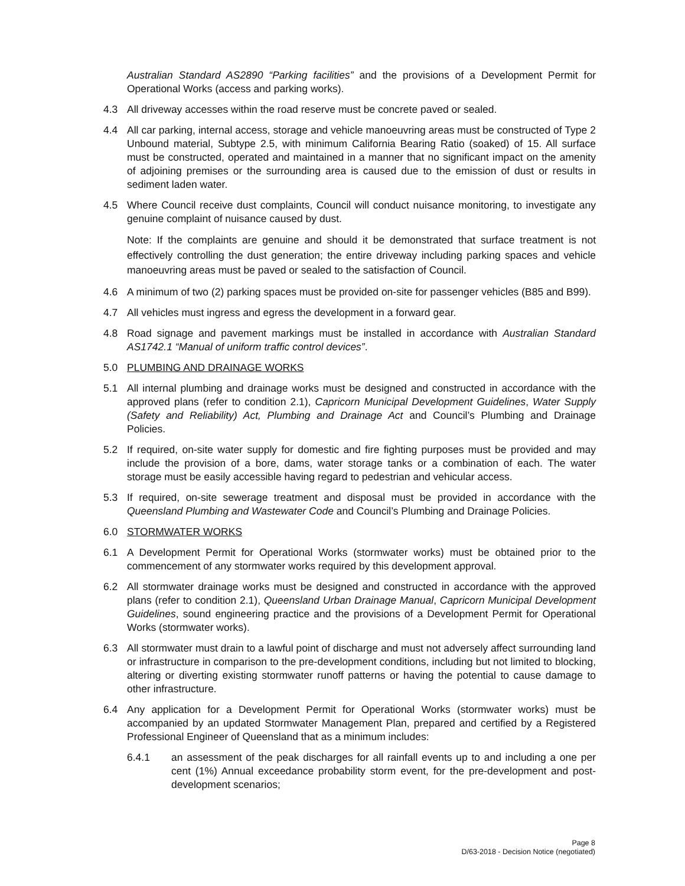Australian Standard AS2890 “Parking facilities” and the provisions of a Development Permit for Operational Works (access and parking works).
4.3 All driveway accesses within the road reserve must be concrete paved or sealed.
4.4 All car parking, internal access, storage and vehicle manoeuvring areas must be constructed of Type 2 Unbound material, Subtype 2.5, with minimum California Bearing Ratio (soaked) of 15. All surface must be constructed, operated and maintained in a manner that no significant impact on the amenity of adjoining premises or the surrounding area is caused due to the emission of dust or results in sediment laden water.
4.5 Where Council receive dust complaints, Council will conduct nuisance monitoring, to investigate any genuine complaint of nuisance caused by dust.
Note: If the complaints are genuine and should it be demonstrated that surface treatment is not effectively controlling the dust generation; the entire driveway including parking spaces and vehicle manoeuvring areas must be paved or sealed to the satisfaction of Council.
4.6 A minimum of two (2) parking spaces must be provided on-site for passenger vehicles (B85 and B99).
4.7 All vehicles must ingress and egress the development in a forward gear.
4.8 Road signage and pavement markings must be installed in accordance with Australian Standard AS1742.1 “Manual of uniform traffic control devices”.
5.0 PLUMBING AND DRAINAGE WORKS
5.1 All internal plumbing and drainage works must be designed and constructed in accordance with the approved plans (refer to condition 2.1), Capricorn Municipal Development Guidelines, Water Supply (Safety and Reliability) Act, Plumbing and Drainage Act and Council’s Plumbing and Drainage Policies.
5.2 If required, on-site water supply for domestic and fire fighting purposes must be provided and may include the provision of a bore, dams, water storage tanks or a combination of each. The water storage must be easily accessible having regard to pedestrian and vehicular access.
5.3 If required, on-site sewerage treatment and disposal must be provided in accordance with the Queensland Plumbing and Wastewater Code and Council’s Plumbing and Drainage Policies.
6.0 STORMWATER WORKS
6.1 A Development Permit for Operational Works (stormwater works) must be obtained prior to the commencement of any stormwater works required by this development approval.
6.2 All stormwater drainage works must be designed and constructed in accordance with the approved plans (refer to condition 2.1), Queensland Urban Drainage Manual, Capricorn Municipal Development Guidelines, sound engineering practice and the provisions of a Development Permit for Operational Works (stormwater works).
6.3 All stormwater must drain to a lawful point of discharge and must not adversely affect surrounding land or infrastructure in comparison to the pre-development conditions, including but not limited to blocking, altering or diverting existing stormwater runoff patterns or having the potential to cause damage to other infrastructure.
6.4 Any application for a Development Permit for Operational Works (stormwater works) must be accompanied by an updated Stormwater Management Plan, prepared and certified by a Registered Professional Engineer of Queensland that as a minimum includes:
6.4.1 an assessment of the peak discharges for all rainfall events up to and including a one per cent (1%) Annual exceedance probability storm event, for the pre-development and post-development scenarios;
Page 8
D/63-2018 - Decision Notice (negotiated)